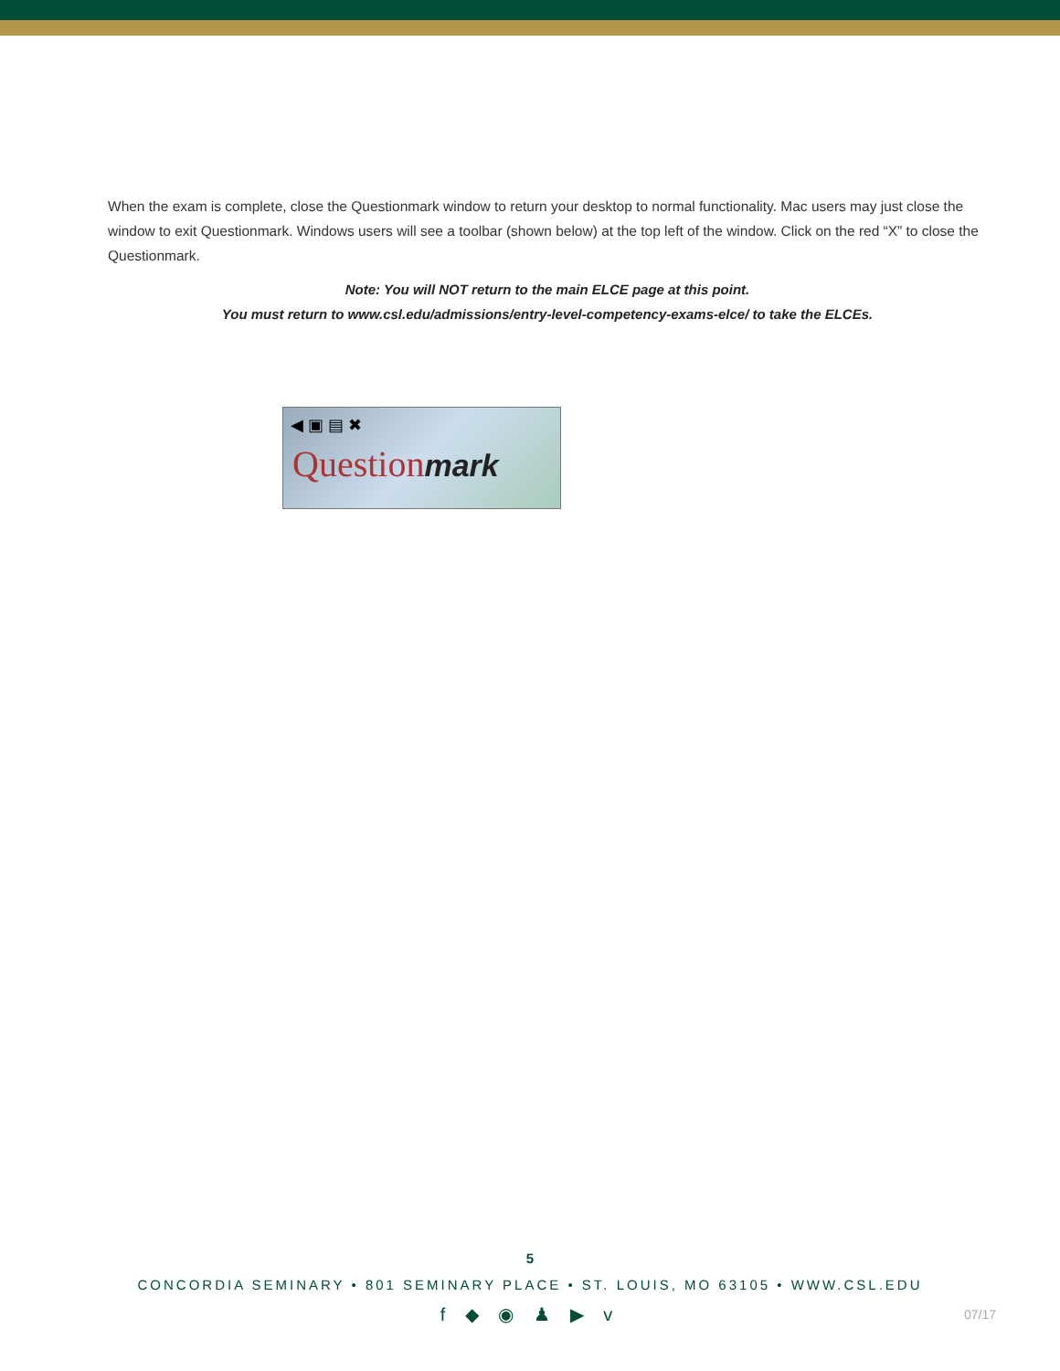When the exam is complete, close the Questionmark window to return your desktop to normal functionality. Mac users may just close the window to exit Questionmark. Windows users will see a toolbar (shown below) at the top left of the window. Click on the red “X” to close the Questionmark.
Note: You will NOT return to the main ELCE page at this point.
You must return to www.csl.edu/admissions/entry-level-competency-exams-elce/ to take the ELCEs.
◀ ▣ ▤ ✖
Questionmark
5
CONCORDIA SEMINARY • 801 SEMINARY PLACE • ST. LOUIS, MO 63105 • WWW.CSL.EDU
f ◆ ◉ ♟ ▶ v
07/17